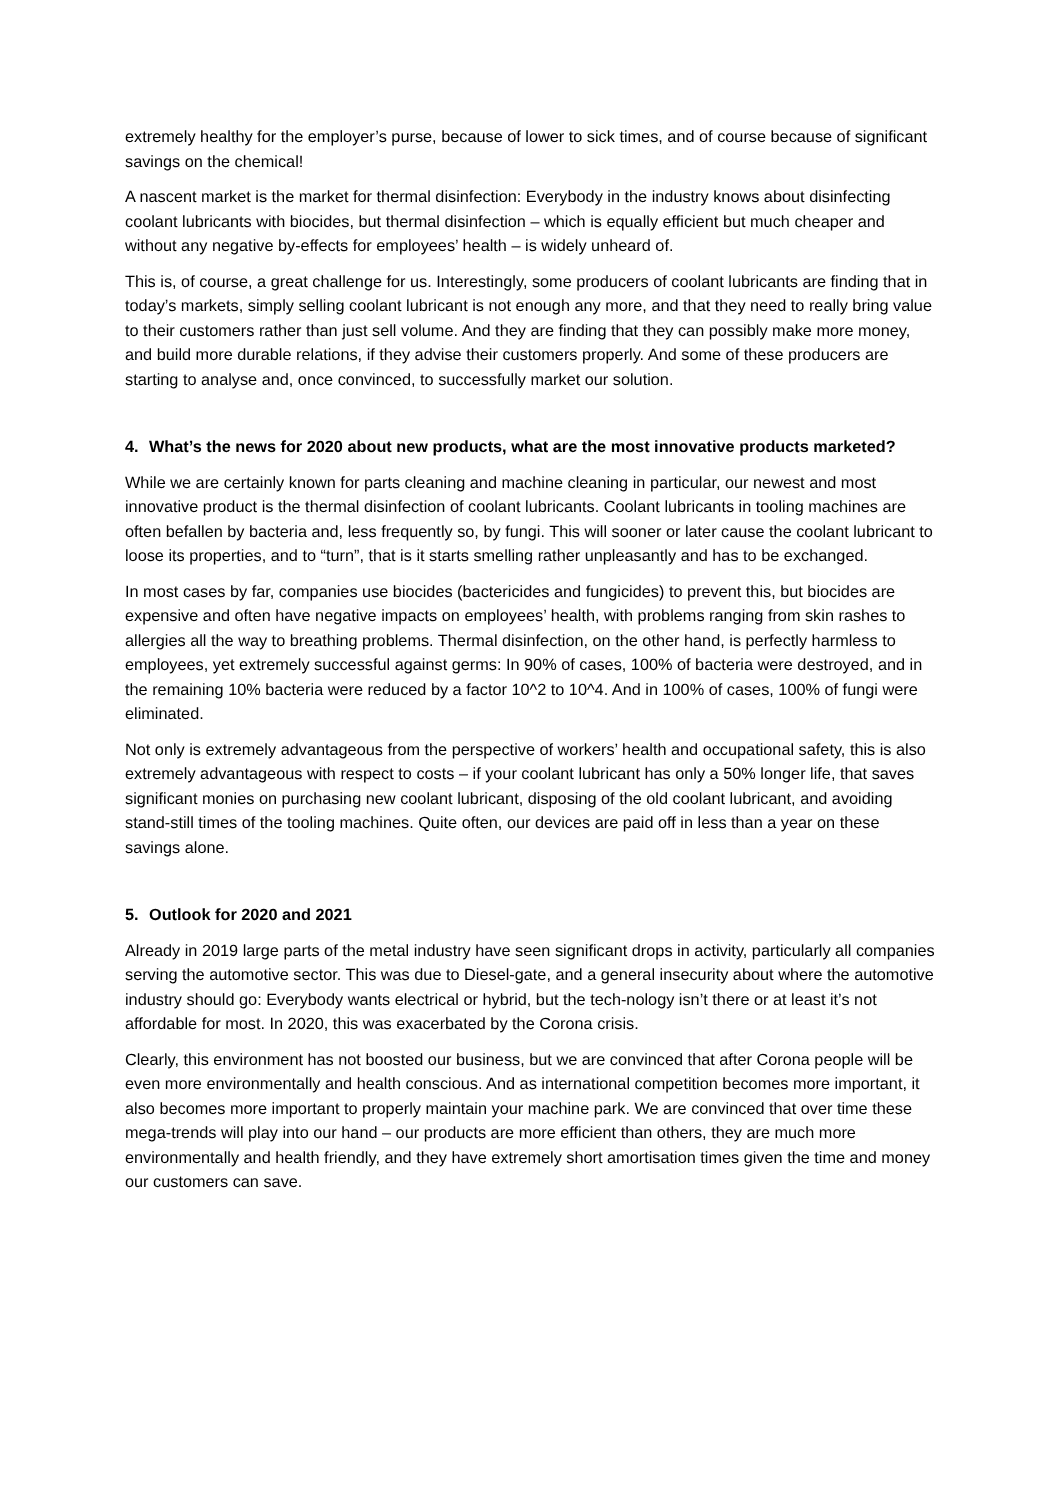extremely healthy for the employer’s purse, because of lower to sick times, and of course because of significant savings on the chemical!
A nascent market is the market for thermal disinfection: Everybody in the industry knows about disinfecting coolant lubricants with biocides, but thermal disinfection – which is equally efficient but much cheaper and without any negative by-effects for employees’ health – is widely unheard of.
This is, of course, a great challenge for us. Interestingly, some producers of coolant lubricants are finding that in today’s markets, simply selling coolant lubricant is not enough any more, and that they need to really bring value to their customers rather than just sell volume. And they are finding that they can possibly make more money, and build more durable relations, if they advise their customers properly. And some of these producers are starting to analyse and, once convinced, to successfully market our solution.
4. What’s the news for 2020 about new products, what are the most innovative products marketed?
While we are certainly known for parts cleaning and machine cleaning in particular, our newest and most innovative product is the thermal disinfection of coolant lubricants. Coolant lubricants in tooling machines are often befallen by bacteria and, less frequently so, by fungi. This will sooner or later cause the coolant lubricant to loose its properties, and to “turn”, that is it starts smelling rather unpleasantly and has to be exchanged.
In most cases by far, companies use biocides (bactericides and fungicides) to prevent this, but biocides are expensive and often have negative impacts on employees’ health, with problems ranging from skin rashes to allergies all the way to breathing problems. Thermal disinfection, on the other hand, is perfectly harmless to employees, yet extremely successful against germs: In 90% of cases, 100% of bacteria were destroyed, and in the remaining 10% bacteria were reduced by a factor 10^2 to 10^4. And in 100% of cases, 100% of fungi were eliminated.
Not only is extremely advantageous from the perspective of workers’ health and occupational safety, this is also extremely advantageous with respect to costs – if your coolant lubricant has only a 50% longer life, that saves significant monies on purchasing new coolant lubricant, disposing of the old coolant lubricant, and avoiding stand-still times of the tooling machines. Quite often, our devices are paid off in less than a year on these savings alone.
5. Outlook for 2020 and 2021
Already in 2019 large parts of the metal industry have seen significant drops in activity, particularly all companies serving the automotive sector. This was due to Diesel-gate, and a general insecurity about where the automotive industry should go: Everybody wants electrical or hybrid, but the tech-nology isn’t there or at least it’s not affordable for most. In 2020, this was exacerbated by the Corona crisis.
Clearly, this environment has not boosted our business, but we are convinced that after Corona people will be even more environmentally and health conscious. And as international competition becomes more important, it also becomes more important to properly maintain your machine park. We are convinced that over time these mega-trends will play into our hand – our products are more efficient than others, they are much more environmentally and health friendly, and they have extremely short amortisation times given the time and money our customers can save.